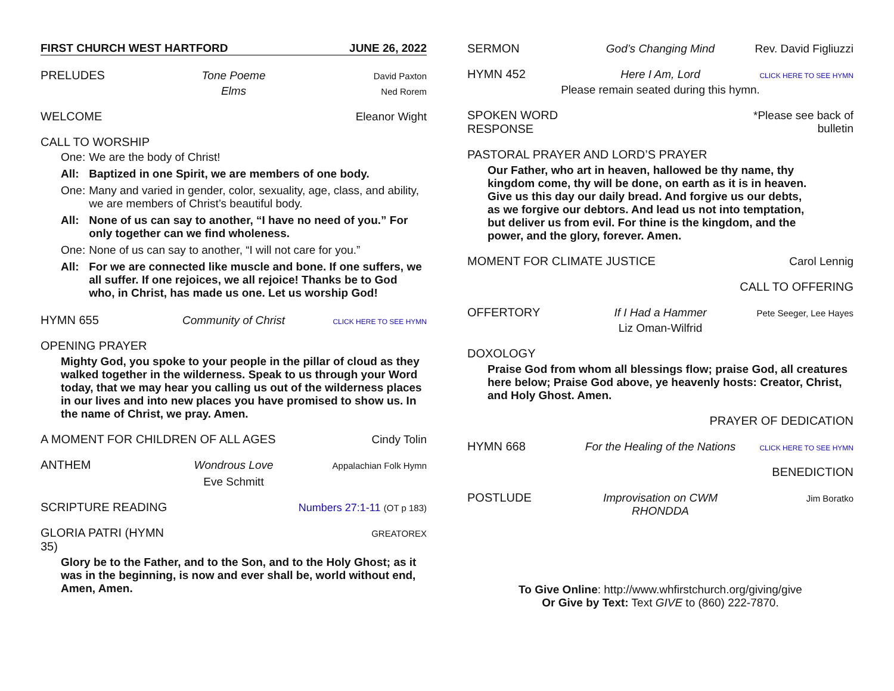FIRST CHURCH WEST HARTFORD JUNE 26, 2022
PRELUDES Tone Poeme
David Paxton
Elms
Ned Rorem
WELCOME Eleanor Wight
CALL TO WORSHIP
| One: | We are the body of Christ! |
| All: | Baptized in one Spirit, we are members of one body. |
| One: | Many and varied in gender, color, sexuality, age, class, and ability, we are members of Christ’s beautiful body. |
| All: | None of us can say to another, “I have no need of you.” For only together can we find wholeness. |
| One: | None of us can say to another, “I will not care for you.” |
| All: | For we are connected like muscle and bone. If one suffers, we all suffer. If one rejoices, we all rejoice! Thanks be to God who, in Christ, has made us one. Let us worship God! |
HYMN 655 Community of Christ
CLICK HERE TO SEE HYMN
OPENING PRAYER
Mighty God, you spoke to your people in the pillar of cloud as they walked together in the wilderness. Speak to us through your Word today, that we may hear you calling us out of the wilderness places in our lives and into new places you have promised to show us. In the name of Christ, we pray. Amen.
A MOMENT FOR CHILDREN OF ALL AGES
Cindy Tolin
ANTHEM Wondrous Love
Appalachian Folk Hymn
Eve Schmitt
SCRIPTURE READING Numbers 27:1-11 (OT p 183)
GLORIA PATRI (HYMN 35)
GREATOREX
Glory be to the Father, and to the Son, and to the Holy Ghost; as it was in the beginning, is now and ever shall be, world without end, Amen, Amen.
SERMON God’s Changing Mind Rev. David Figliuzzi
HYMN 452 Here I Am, Lord
CLICK HERE TO SEE HYMN
Please remain seated during this hymn.
SPOKEN WORD RESPONSE *Please see back of bulletin
PASTORAL PRAYER AND LORD’S PRAYER
Our Father, who art in heaven, hallowed be thy name, thy kingdom come, thy will be done, on earth as it is in heaven. Give us this day our daily bread. And forgive us our debts, as we forgive our debtors. And lead us not into temptation, but deliver us from evil. For thine is the kingdom, and the power, and the glory, forever. Amen.
MOMENT FOR CLIMATE JUSTICE Carol Lennig
CALL TO OFFERING
OFFERTORY If I Had a Hammer
Pete Seeger, Lee Hayes
Liz Oman-Wilfrid
DOXOLOGY
Praise God from whom all blessings flow; praise God, all creatures here below; Praise God above, ye heavenly hosts: Creator, Christ, and Holy Ghost. Amen.
PRAYER OF DEDICATION
HYMN 668 For the Healing of the Nations
CLICK HERE TO SEE HYMN
BENEDICTION
POSTLUDE Improvisation on CWM RHONDDA
Jim Boratko
To Give Online: http://www.whfirstchurch.org/giving/give
Or Give by Text: Text GIVE to (860) 222-7870.